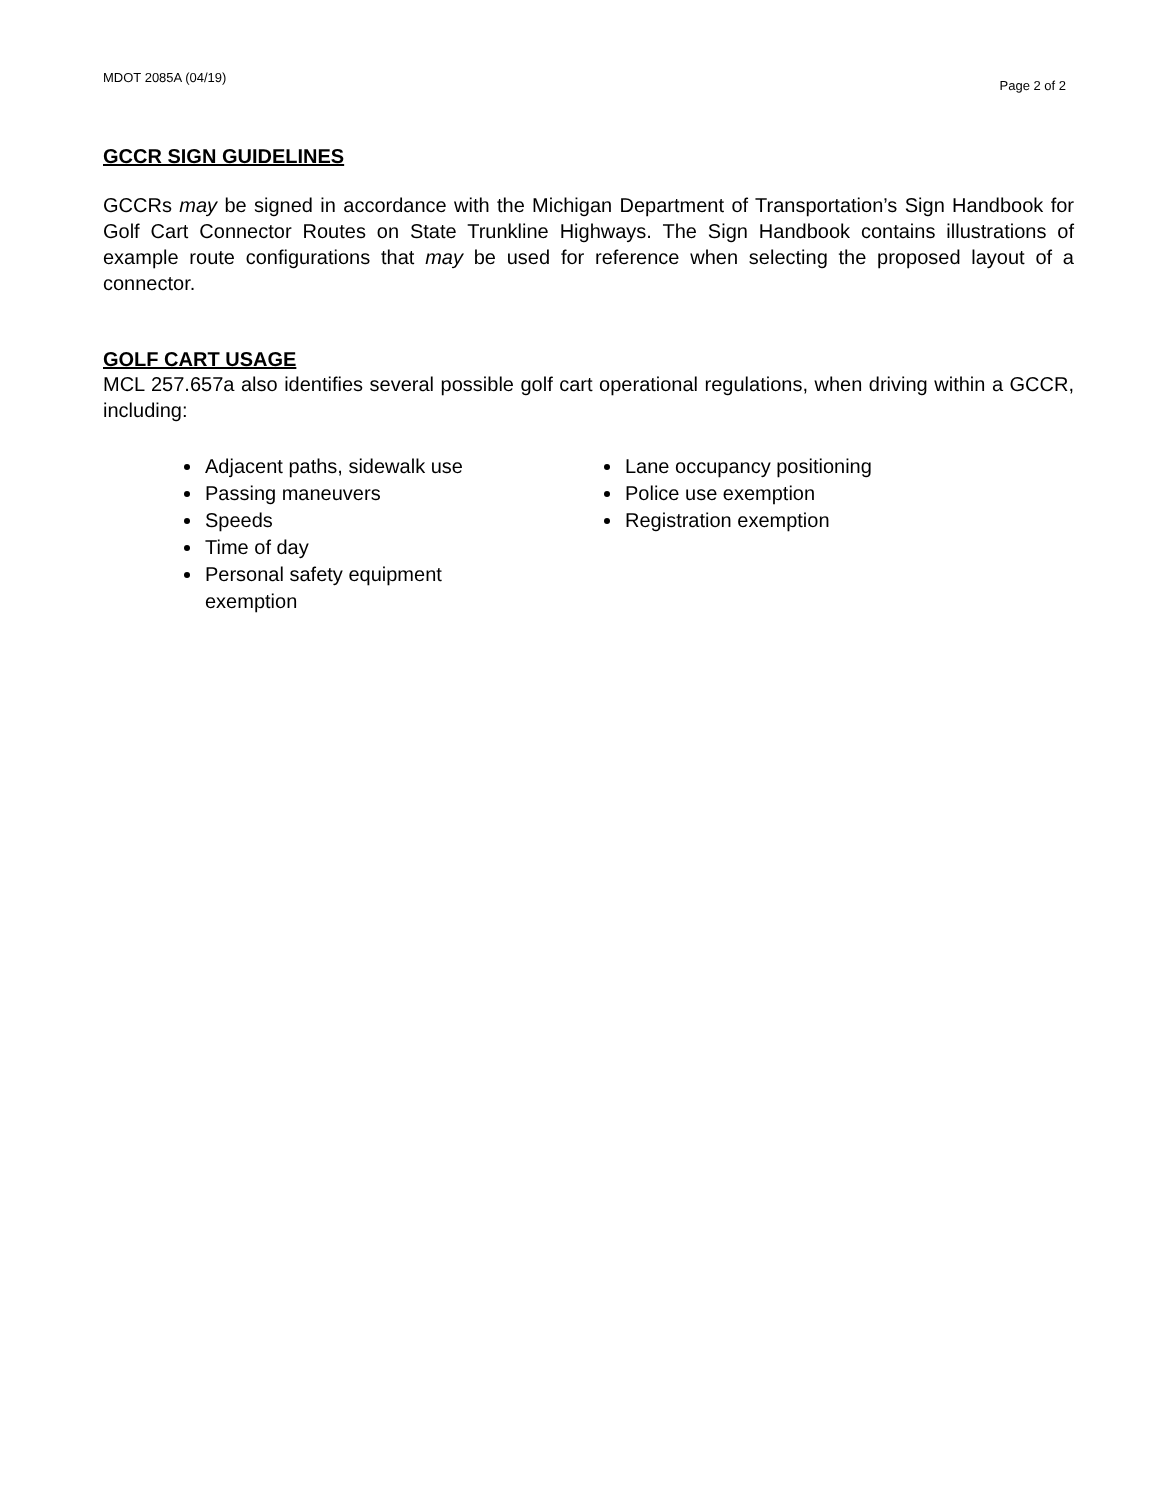MDOT 2085A (04/19) Page 2 of 2
GCCR SIGN GUIDELINES
GCCRs may be signed in accordance with the Michigan Department of Transportation’s Sign Handbook for Golf Cart Connector Routes on State Trunkline Highways. The Sign Handbook contains illustrations of example route configurations that may be used for reference when selecting the proposed layout of a connector.
GOLF CART USAGE
MCL 257.657a also identifies several possible golf cart operational regulations, when driving within a GCCR, including:
Adjacent paths, sidewalk use
Passing maneuvers
Speeds
Time of day
Personal safety equipment exemption
Lane occupancy positioning
Police use exemption
Registration exemption